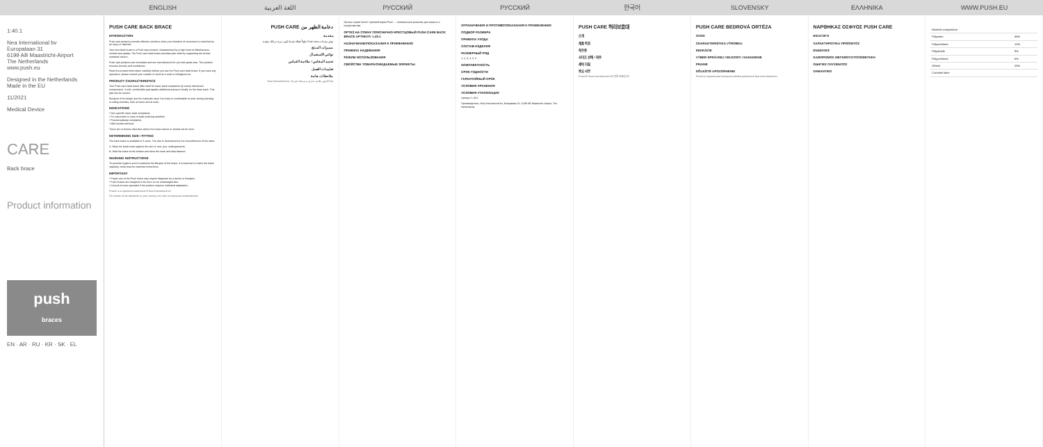ENGLISH اللغة العربية РУССКИЙ РУССКИЙ 한국어 SLOVENSKY ΕΛΛΗΝΙΚΑ WWW.PUSH.EU
1:40.1
Nea International bv
Europalaan 31
6199 AB Maastricht-Airport
The Netherlands
www.push.eu
Designed in the Netherlands
Made in the EU
11/2021
Medical Device
CARE
Back brace
Product information
push
braces
EN · AR · RU · KR · SK · EL
PUSH CARE BACK BRACE
INTRODUCTION
Push care products provide effective solutions when your freedom of movement is restricted by an injury or disorder.
Your new back brace is a Push care product, characterised by a high level of effectiveness, comfort and quality. The Push care back brace provides pain relief by supporting the lumbar vertebral column.
Push care products are innovative and are manufactured for you with great care. This product ensures security and confidence.
Read the product information carefully before you use the Push care back brace. If you have any questions, please consult your reseller or send an e-mail to info@push.eu.
PRODUCT CHARACTERISTICS
Your Push care back brace offer relief for lower-back complaints by evenly distributed compression. A soft, comfortable pad applies additional pressure locally on the lower back. This pad can be moved.
Because of its design and the materials used, the brace is comfortable to wear during standing or sitting activities, both at home and at work.
INDICATIONS
• Non-specific lower-back complaints
• For prevention in case of back-straining activities
• Pseudoradicular complaints
• Mild lumbar arthrosis
There are no known disorders where the brace cannot or should not be worn.
DETERMINING SIZE / FITTING
The back brace is available in 6 sizes. The size is determined by the circumference of the waist.
A. Wear the back brace against the skin or over your undergarments.
B. Hold the brace at the bottom and close the hook and loop fastener.
WASHING INSTRUCTIONS
To promote hygiene and to maximise the lifespan of the brace, it is important to wash the brace regularly, observing the washing instructions.
IMPORTANT
• Proper use of the Push brace may require diagnosis by a doctor or therapist.
• Push braces are designed to be worn on an undamaged skin.
• Consult a brace specialist if the product requires individual adaptation.
Push® is a registered trademark of Nea International bv
For details of the distributor in your country, we refer to www.push.eu/distributors
دعامة الظهر من PUSH CARE
مقدمة
توفر منتجات Push care حلولاً فعالة عندما تكون حرية حركتك مقيدة.
مميزات المنتج
دواعي الاستعمال
تحديد المقاس / ملاءمة القياس
تعليمات الغسل
ملاحظات هامة
Push® هي علامة تجارية مسجلة لشركة Nea International bv
Ортезы серии Care® торговой марки Push — оптимальное решение для защиты и профилактики.
ОРТЕЗ НА СПИНУ ПОЯСНИЧНО-КРЕСТЦОВЫЙ PUSH CARE BACK BRACE АРТИКУЛ: 1.40.1
НАЗНАЧЕНИЕ/ПОКАЗАНИЯ К ПРИМЕНЕНИЮ
ПРАВИЛА НАДЕВАНИЯ
РЕЖИМ ИСПОЛЬЗОВАНИЯ
СВОЙСТВА ТОВАРА/ОЖИДАЕМЫЕ ЭФФЕКТЫ
ОГРАНИЧЕНИЯ И ПРОТИВОПОКАЗАНИЯ К ПРИМЕНЕНИЮ
ПОДБОР РАЗМЕРА
ПРАВИЛА УХОДА
СОСТАВ ИЗДЕЛИЯ
РАЗМЕРНЫЙ РЯД
1, 2, 3, 4, 5, 6
КОМПЛЕКТНОСТЬ
СРОК ГОДНОСТИ
ГАРАНТИЙНЫЙ СРОК
УСЛОВИЯ ХРАНЕНИЯ
УСЛОВИЯ УТИЛИЗАЦИИ
Артикул 1.40.1
Производитель: Nea International bv, Europalaan 31, 6199 AB Maastricht-Airport, The Netherlands
PUSH CARE 허리보호대
소개
제품 특징
적응증
사이즈 선택 / 착용
세탁 지침
중요 사항
Push®는 Nea International bv의 등록 상표입니다
PUSH CARE BEDROVÁ ORTÉZA
ÚVOD
CHARAKTERISTIKA VÝROBKU
INDIKÁCIE
VÝBER SPRÁVNEJ VEĽKOSTI / NASADENIE
PRANIE
DÔLEŽITÉ UPOZORNENIE
Push® je registrovaná ochranná známka spoločnosti Nea International bv
ΝΑΡΘΗΚΑΣ ΟΣΦΥΟΣ PUSH CARE
ΕΙΣΑΓΩΓΗ
ΧΑΡΑΚΤΗΡΙΣΤΙΚΑ ΠΡΟΪΟΝΤΟΣ
ΕΝΔΕΙΞΕΙΣ
ΚΑΘΟΡΙΣΜΟΣ ΜΕΓΕΘΟΥΣ/ΤΟΠΟΘΕΤΗΣΗ
ΟΔΗΓΙΕΣ ΠΛΥΣΙΜΑΤΟΣ
ΣΗΜΑΝΤΙΚΟ
| Material composition | |
| Polyester | 55% |
| Polyurethane | 12% |
| Polyamide | 9% |
| Polyurethane | 6% |
| Others | 20% |
| Contains latex | |